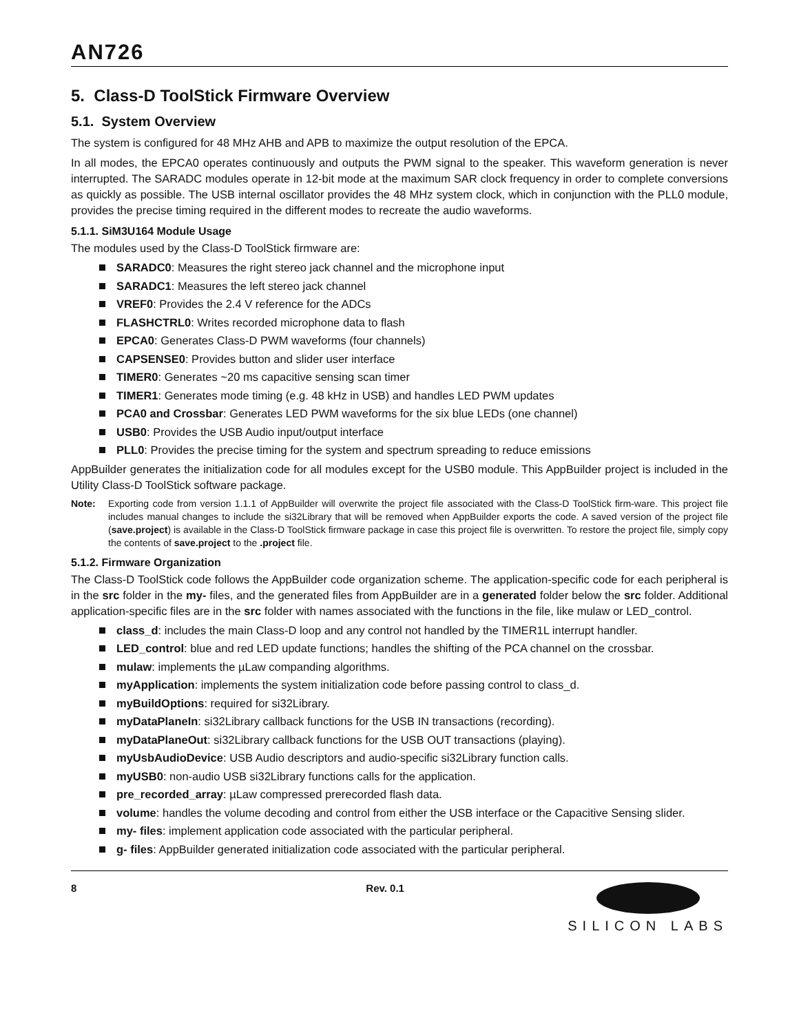AN726
5. Class-D ToolStick Firmware Overview
5.1. System Overview
The system is configured for 48 MHz AHB and APB to maximize the output resolution of the EPCA.
In all modes, the EPCA0 operates continuously and outputs the PWM signal to the speaker. This waveform generation is never interrupted. The SARADC modules operate in 12-bit mode at the maximum SAR clock frequency in order to complete conversions as quickly as possible. The USB internal oscillator provides the 48 MHz system clock, which in conjunction with the PLL0 module, provides the precise timing required in the different modes to recreate the audio waveforms.
5.1.1. SiM3U164 Module Usage
The modules used by the Class-D ToolStick firmware are:
SARADC0: Measures the right stereo jack channel and the microphone input
SARADC1: Measures the left stereo jack channel
VREF0: Provides the 2.4 V reference for the ADCs
FLASHCTRL0: Writes recorded microphone data to flash
EPCA0: Generates Class-D PWM waveforms (four channels)
CAPSENSE0: Provides button and slider user interface
TIMER0: Generates ~20 ms capacitive sensing scan timer
TIMER1: Generates mode timing (e.g. 48 kHz in USB) and handles LED PWM updates
PCA0 and Crossbar: Generates LED PWM waveforms for the six blue LEDs (one channel)
USB0: Provides the USB Audio input/output interface
PLL0: Provides the precise timing for the system and spectrum spreading to reduce emissions
AppBuilder generates the initialization code for all modules except for the USB0 module. This AppBuilder project is included in the Utility Class-D ToolStick software package.
Note: Exporting code from version 1.1.1 of AppBuilder will overwrite the project file associated with the Class-D ToolStick firm-ware. This project file includes manual changes to include the si32Library that will be removed when AppBuilder exports the code. A saved version of the project file (save.project) is available in the Class-D ToolStick firmware package in case this project file is overwritten. To restore the project file, simply copy the contents of save.project to the .project file.
5.1.2. Firmware Organization
The Class-D ToolStick code follows the AppBuilder code organization scheme. The application-specific code for each peripheral is in the src folder in the my- files, and the generated files from AppBuilder are in a generated folder below the src folder. Additional application-specific files are in the src folder with names associated with the functions in the file, like mulaw or LED_control.
class_d: includes the main Class-D loop and any control not handled by the TIMER1L interrupt handler.
LED_control: blue and red LED update functions; handles the shifting of the PCA channel on the crossbar.
mulaw: implements the µLaw companding algorithms.
myApplication: implements the system initialization code before passing control to class_d.
myBuildOptions: required for si32Library.
myDataPlaneIn: si32Library callback functions for the USB IN transactions (recording).
myDataPlaneOut: si32Library callback functions for the USB OUT transactions (playing).
myUsbAudioDevice: USB Audio descriptors and audio-specific si32Library function calls.
myUSB0: non-audio USB si32Library functions calls for the application.
pre_recorded_array: µLaw compressed prerecorded flash data.
volume: handles the volume decoding and control from either the USB interface or the Capacitive Sensing slider.
my- files: implement application code associated with the particular peripheral.
g- files: AppBuilder generated initialization code associated with the particular peripheral.
8 Rev. 0.1
SILICON LABS